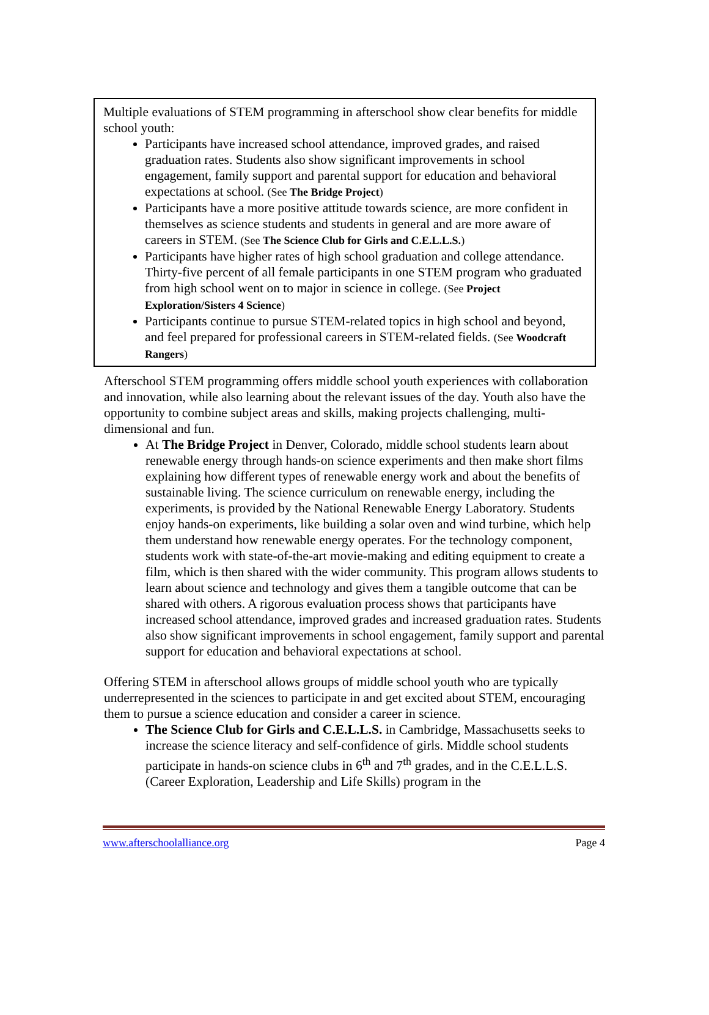Multiple evaluations of STEM programming in afterschool show clear benefits for middle school youth:
Participants have increased school attendance, improved grades, and raised graduation rates. Students also show significant improvements in school engagement, family support and parental support for education and behavioral expectations at school. (See The Bridge Project)
Participants have a more positive attitude towards science, are more confident in themselves as science students and students in general and are more aware of careers in STEM. (See The Science Club for Girls and C.E.L.L.S.)
Participants have higher rates of high school graduation and college attendance. Thirty-five percent of all female participants in one STEM program who graduated from high school went on to major in science in college. (See Project Exploration/Sisters 4 Science)
Participants continue to pursue STEM-related topics in high school and beyond, and feel prepared for professional careers in STEM-related fields. (See Woodcraft Rangers)
Afterschool STEM programming offers middle school youth experiences with collaboration and innovation, while also learning about the relevant issues of the day. Youth also have the opportunity to combine subject areas and skills, making projects challenging, multi-dimensional and fun.
At The Bridge Project in Denver, Colorado, middle school students learn about renewable energy through hands-on science experiments and then make short films explaining how different types of renewable energy work and about the benefits of sustainable living. The science curriculum on renewable energy, including the experiments, is provided by the National Renewable Energy Laboratory. Students enjoy hands-on experiments, like building a solar oven and wind turbine, which help them understand how renewable energy operates. For the technology component, students work with state-of-the-art movie-making and editing equipment to create a film, which is then shared with the wider community. This program allows students to learn about science and technology and gives them a tangible outcome that can be shared with others. A rigorous evaluation process shows that participants have increased school attendance, improved grades and increased graduation rates. Students also show significant improvements in school engagement, family support and parental support for education and behavioral expectations at school.
Offering STEM in afterschool allows groups of middle school youth who are typically underrepresented in the sciences to participate in and get excited about STEM, encouraging them to pursue a science education and consider a career in science.
The Science Club for Girls and C.E.L.L.S. in Cambridge, Massachusetts seeks to increase the science literacy and self-confidence of girls. Middle school students participate in hands-on science clubs in 6<sup>th</sup> and 7<sup>th</sup> grades, and in the C.E.L.L.S. (Career Exploration, Leadership and Life Skills) program in the
www.afterschoolalliance.org Page 4